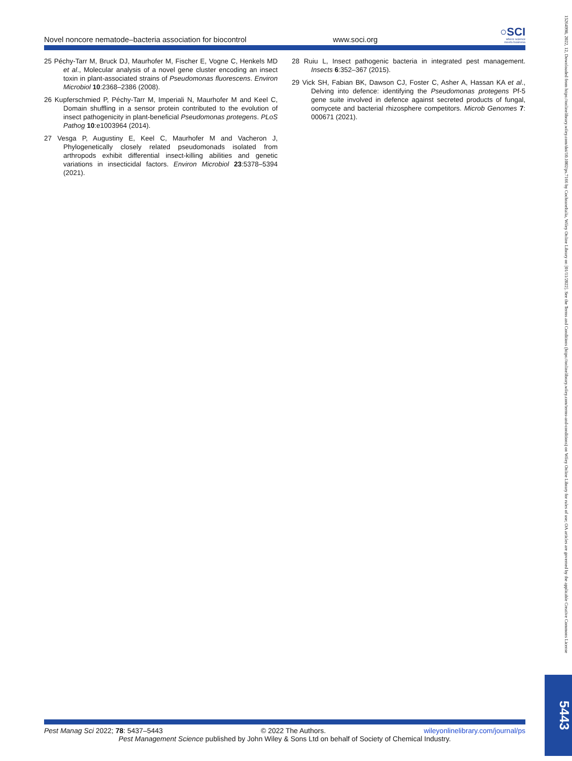Novel noncore nematode–bacteria association for biocontrol
www.soci.org
○SCI
where science
meets business
25 Péchy-Tarr M, Bruck DJ, Maurhofer M, Fischer E, Vogne C, Henkels MD et al., Molecular analysis of a novel gene cluster encoding an insect toxin in plant-associated strains of Pseudomonas fluorescens. Environ Microbiol 10:2368–2386 (2008).
26 Kupferschmied P, Péchy-Tarr M, Imperiali N, Maurhofer M and Keel C, Domain shuffling in a sensor protein contributed to the evolution of insect pathogenicity in plant-beneficial Pseudomonas protegens. PLoS Pathog 10:e1003964 (2014).
27 Vesga P, Augustiny E, Keel C, Maurhofer M and Vacheron J, Phylogenetically closely related pseudomonads isolated from arthropods exhibit differential insect-killing abilities and genetic variations in insecticidal factors. Environ Microbiol 23:5378–5394 (2021).
28 Ruiu L, Insect pathogenic bacteria in integrated pest management. Insects 6:352–367 (2015).
29 Vick SH, Fabian BK, Dawson CJ, Foster C, Asher A, Hassan KA et al., Delving into defence: identifying the Pseudomonas protegens Pf-5 gene suite involved in defence against secreted products of fungal, oomycete and bacterial rhizosphere competitors. Microb Genomes 7: 000671 (2021).
15264998, 2022, 12, Downloaded from https://onlinelibrary.wiley.com/doi/10.1002/ps.7166 by CochraneItalia, Wiley Online Library on [01/11/2022]. See the Terms and Conditions (https://onlinelibrary.wiley.com/terms-and-conditions) on Wiley Online Library for rules of use; OA articles are governed by the applicable Creative Commons License
5443
Pest Manag Sci 2022; 78: 5437–5443 © 2022 The Authors. wileyonlinelibrary.com/journal/ps
Pest Management Science published by John Wiley & Sons Ltd on behalf of Society of Chemical Industry.